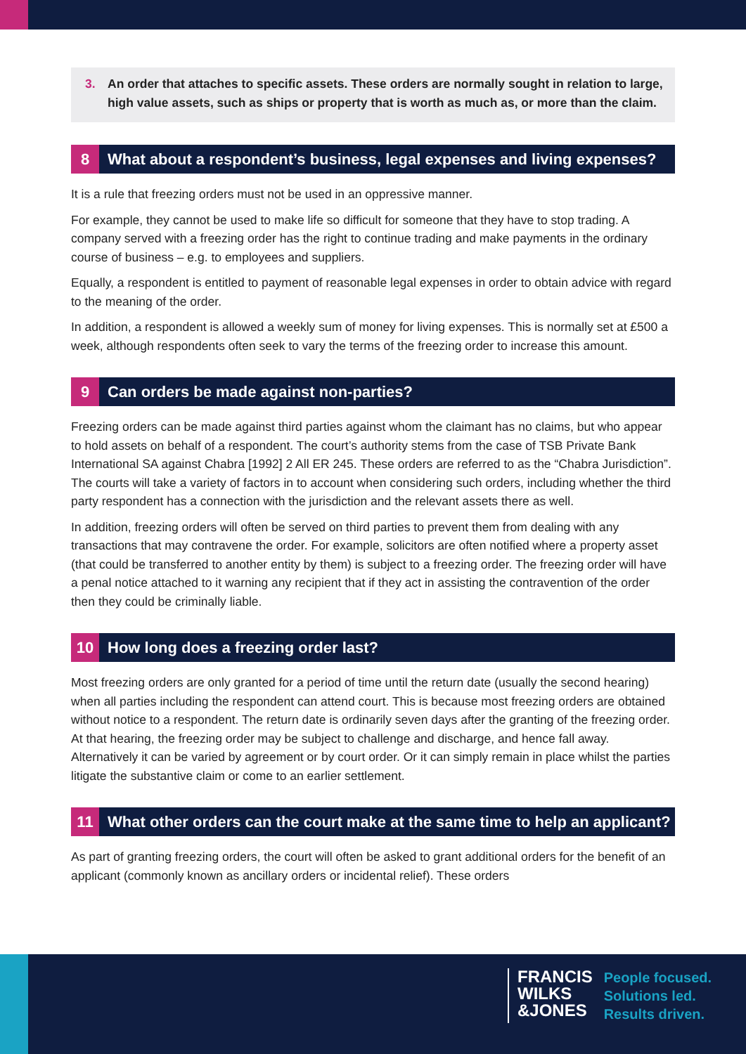3. An order that attaches to specific assets. These orders are normally sought in relation to large, high value assets, such as ships or property that is worth as much as, or more than the claim.
8 What about a respondent’s business, legal expenses and living expenses?
It is a rule that freezing orders must not be used in an oppressive manner.
For example, they cannot be used to make life so difficult for someone that they have to stop trading. A company served with a freezing order has the right to continue trading and make payments in the ordinary course of business – e.g. to employees and suppliers.
Equally, a respondent is entitled to payment of reasonable legal expenses in order to obtain advice with regard to the meaning of the order.
In addition, a respondent is allowed a weekly sum of money for living expenses. This is normally set at £500 a week, although respondents often seek to vary the terms of the freezing order to increase this amount.
9 Can orders be made against non-parties?
Freezing orders can be made against third parties against whom the claimant has no claims, but who appear to hold assets on behalf of a respondent. The court’s authority stems from the case of TSB Private Bank International SA against Chabra [1992] 2 All ER 245. These orders are referred to as the “Chabra Jurisdiction”. The courts will take a variety of factors in to account when considering such orders, including whether the third party respondent has a connection with the jurisdiction and the relevant assets there as well.
In addition, freezing orders will often be served on third parties to prevent them from dealing with any transactions that may contravene the order. For example, solicitors are often notified where a property asset (that could be transferred to another entity by them) is subject to a freezing order. The freezing order will have a penal notice attached to it warning any recipient that if they act in assisting the contravention of the order then they could be criminally liable.
10 How long does a freezing order last?
Most freezing orders are only granted for a period of time until the return date (usually the second hearing) when all parties including the respondent can attend court. This is because most freezing orders are obtained without notice to a respondent. The return date is ordinarily seven days after the granting of the freezing order. At that hearing, the freezing order may be subject to challenge and discharge, and hence fall away. Alternatively it can be varied by agreement or by court order. Or it can simply remain in place whilst the parties litigate the substantive claim or come to an earlier settlement.
11 What other orders can the court make at the same time to help an applicant?
As part of granting freezing orders, the court will often be asked to grant additional orders for the benefit of an applicant (commonly known as ancillary orders or incidental relief). These orders
FRANCIS
WILKS
&JONES
People focused.
Solutions led.
Results driven.